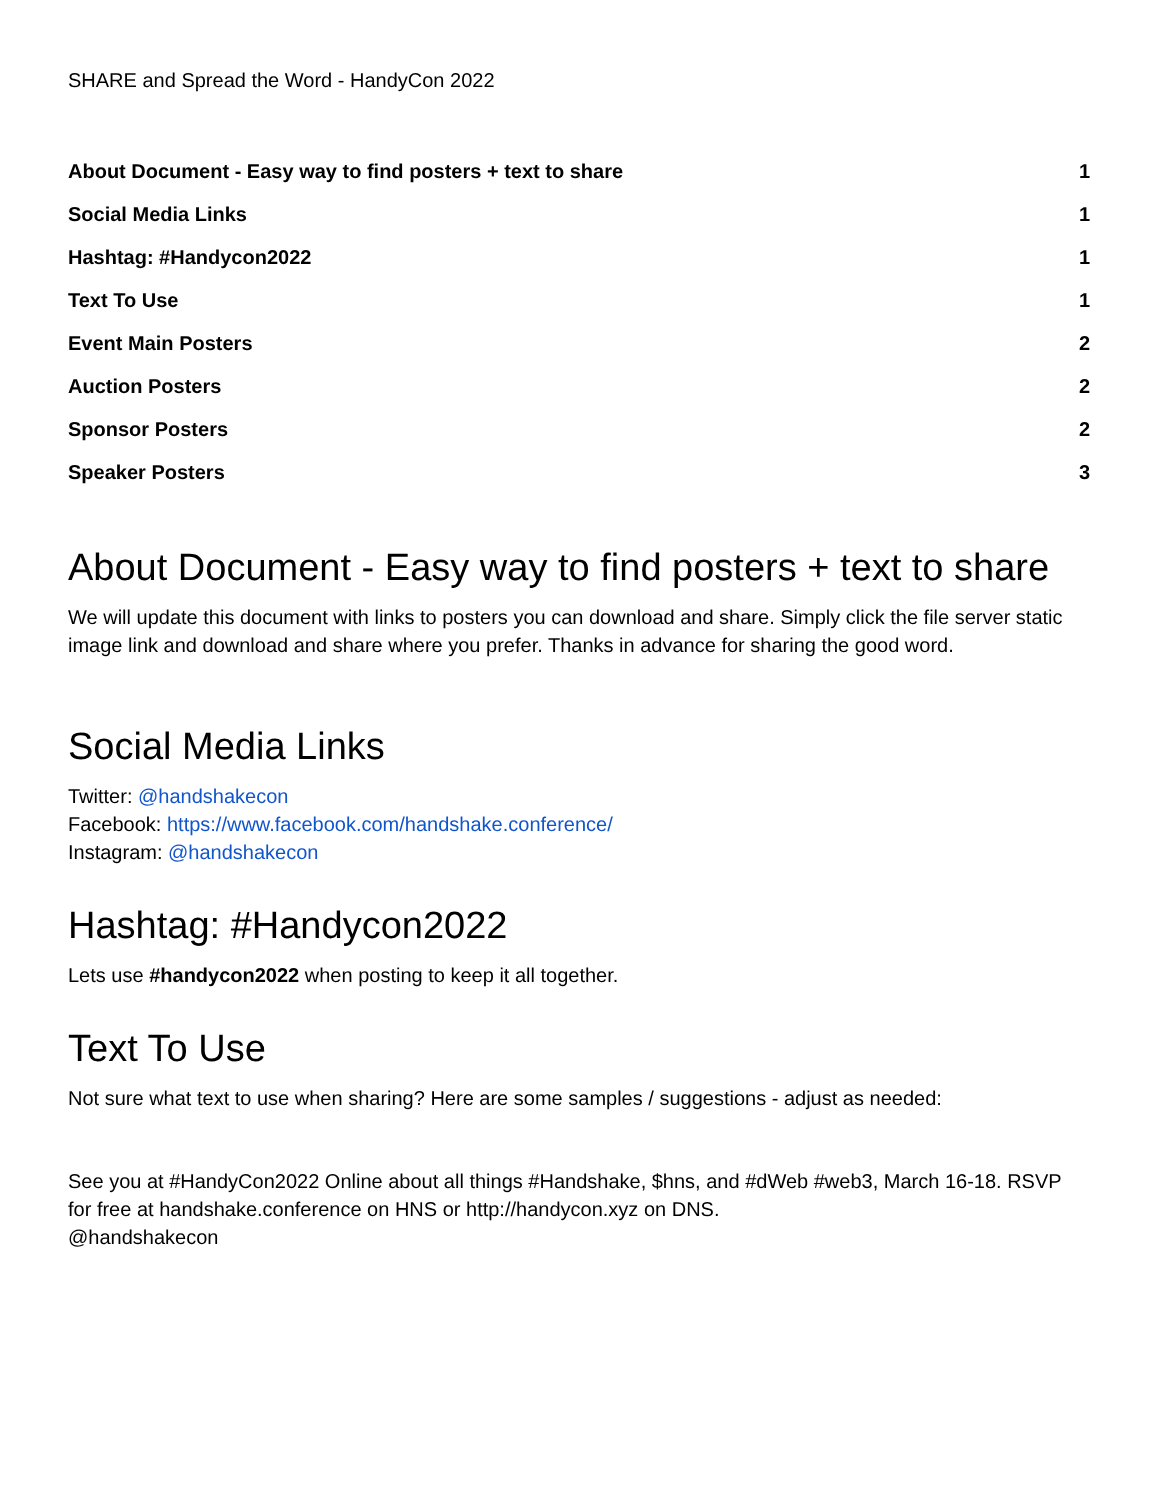SHARE and Spread the Word - HandyCon 2022
About Document - Easy way to find posters + text to share 1
Social Media Links 1
Hashtag: #Handycon2022 1
Text To Use 1
Event Main Posters 2
Auction Posters 2
Sponsor Posters 2
Speaker Posters 3
About Document - Easy way to find posters + text to share
We will update this document with links to posters you can download and share. Simply click the file server static image link and download and share where you prefer. Thanks in advance for sharing the good word.
Social Media Links
Twitter: @handshakecon
Facebook: https://www.facebook.com/handshake.conference/
Instagram: @handshakecon
Hashtag: #Handycon2022
Lets use #handycon2022 when posting to keep it all together.
Text To Use
Not sure what text to use when sharing? Here are some samples / suggestions - adjust as needed:
See you at #HandyCon2022 Online about all things #Handshake, $hns, and #dWeb #web3, March 16-18. RSVP for free at handshake.conference on HNS or http://handycon.xyz on DNS.
@handshakecon